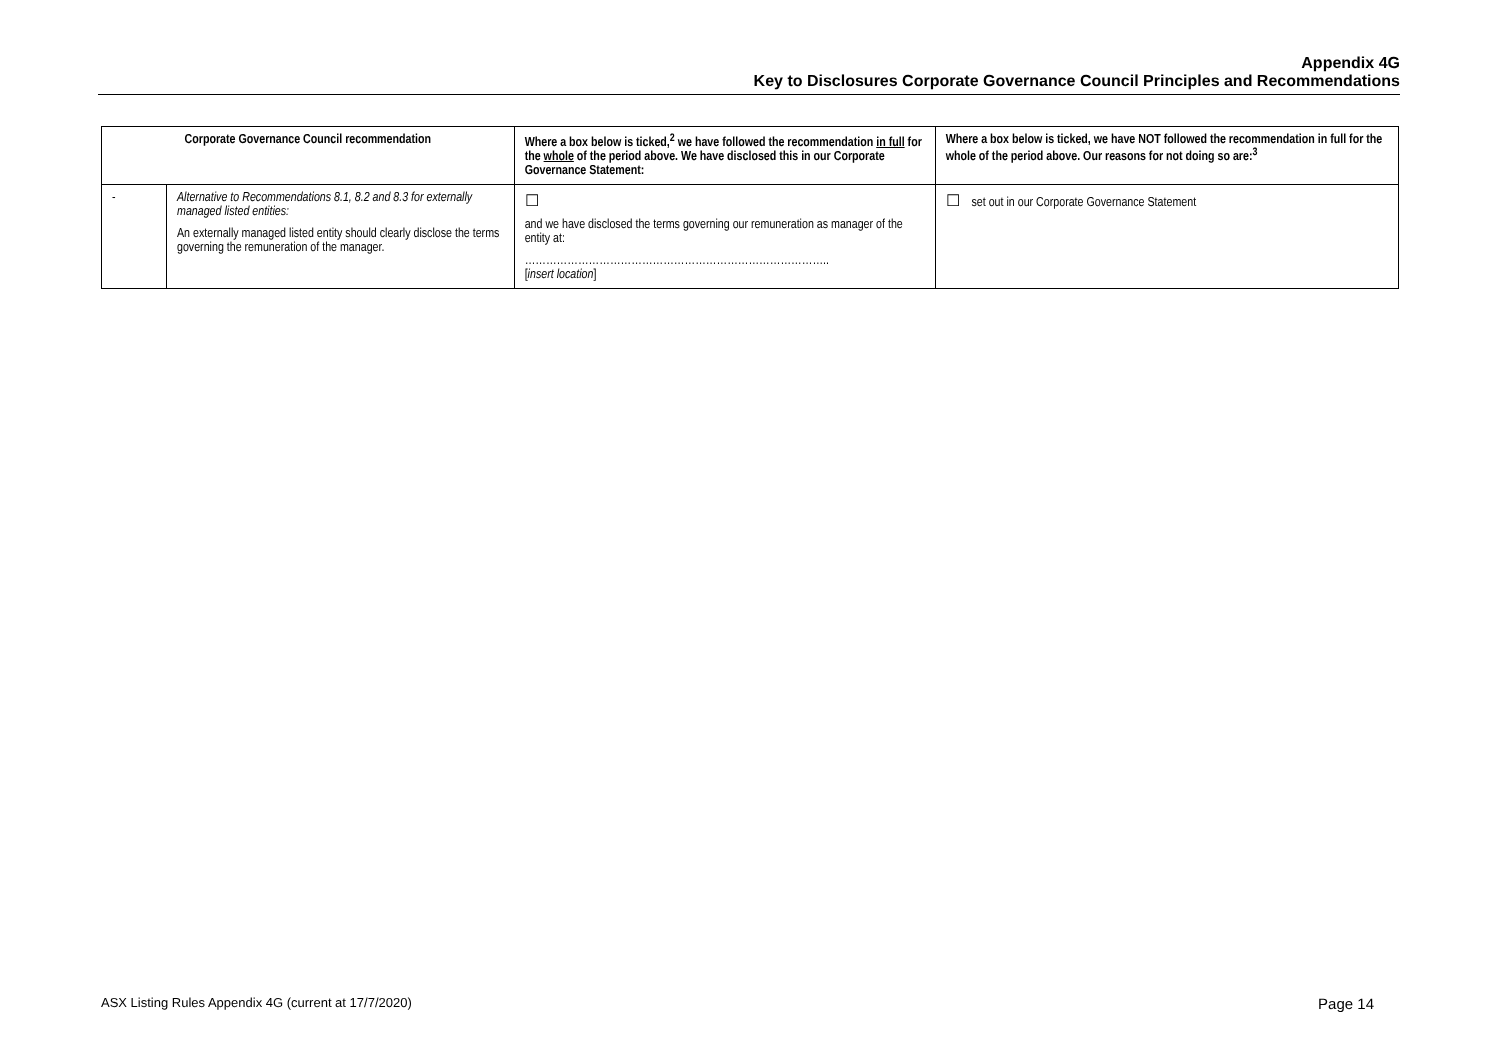Appendix 4G
Key to Disclosures Corporate Governance Council Principles and Recommendations
| Corporate Governance Council recommendation | | Where a box below is ticked,<sup>2</sup> we have followed the recommendation in full for the whole of the period above. We have disclosed this in our Corporate Governance Statement: | Where a box below is ticked, we have NOT followed the recommendation in full for the whole of the period above. Our reasons for not doing so are:<sup>3</sup> |
| --- | --- | --- | --- |
| - | Alternative to Recommendations 8.1, 8.2 and 8.3 for externally managed listed entities: An externally managed listed entity should clearly disclose the terms governing the remuneration of the manager. | ☐ and we have disclosed the terms governing our remuneration as manager of the entity at: ………………………………………………………………………….. [ insert location ] | ☐ set out in our Corporate Governance Statement |
ASX Listing Rules Appendix 4G (current at 17/7/2020) Page 14